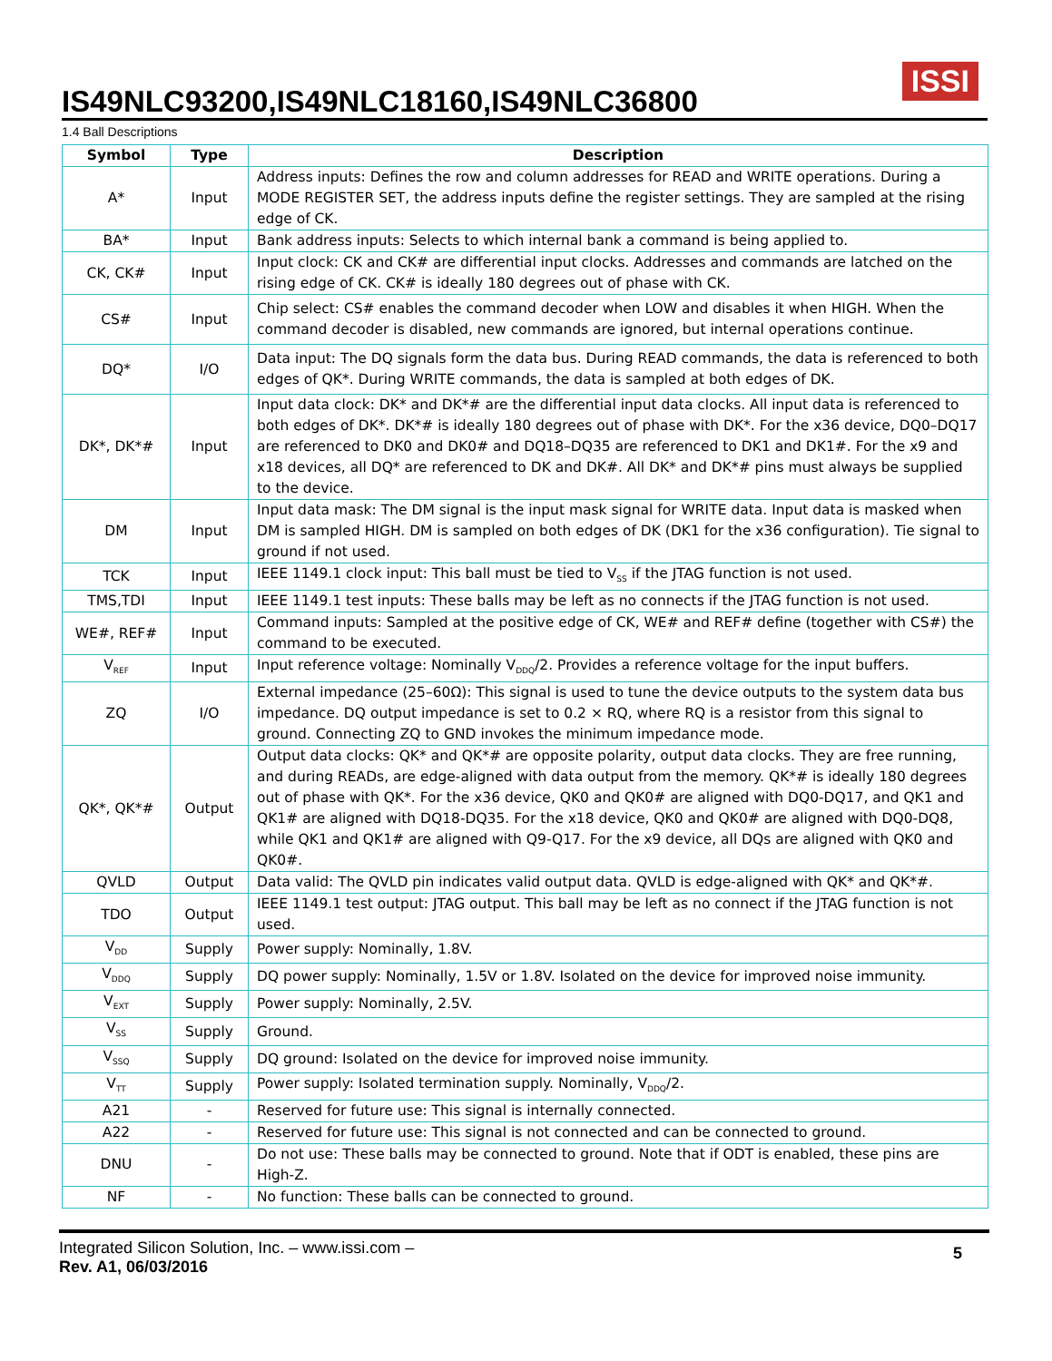ISSI
IS49NLC93200,IS49NLC18160,IS49NLC36800
1.4 Ball Descriptions
| Symbol | Type | Description |
| --- | --- | --- |
| A* | Input | Address inputs: Defines the row and column addresses for READ and WRITE operations. During a MODE REGISTER SET, the address inputs define the register settings. They are sampled at the rising edge of CK. |
| BA* | Input | Bank address inputs: Selects to which internal bank a command is being applied to. |
| CK, CK# | Input | Input clock: CK and CK# are differential input clocks. Addresses and commands are latched on the rising edge of CK. CK# is ideally 180 degrees out of phase with CK. |
| CS# | Input | Chip select: CS# enables the command decoder when LOW and disables it when HIGH. When the command decoder is disabled, new commands are ignored, but internal operations continue. |
| DQ* | I/O | Data input: The DQ signals form the data bus. During READ commands, the data is referenced to both edges of QK*. During WRITE commands, the data is sampled at both edges of DK. |
| DK*, DK*# | Input | Input data clock: DK* and DK*# are the differential input data clocks. All input data is referenced to both edges of DK*. DK*# is ideally 180 degrees out of phase with DK*. For the x36 device, DQ0–DQ17 are referenced to DK0 and DK0# and DQ18–DQ35 are referenced to DK1 and DK1#. For the x9 and x18 devices, all DQ* are referenced to DK and DK#. All DK* and DK*# pins must always be supplied to the device. |
| DM | Input | Input data mask: The DM signal is the input mask signal for WRITE data. Input data is masked when DM is sampled HIGH. DM is sampled on both edges of DK (DK1 for the x36 configuration). Tie signal to ground if not used. |
| TCK | Input | IEEE 1149.1 clock input: This ball must be tied to V<sub>SS</sub> if the JTAG function is not used. |
| TMS,TDI | Input | IEEE 1149.1 test inputs: These balls may be left as no connects if the JTAG function is not used. |
| WE#, REF# | Input | Command inputs: Sampled at the positive edge of CK, WE# and REF# define (together with CS#) the command to be executed. |
| V<sub>REF</sub> | Input | Input reference voltage: Nominally V<sub>DDQ</sub>/2. Provides a reference voltage for the input buffers. |
| ZQ | I/O | External impedance (25–60Ω): This signal is used to tune the device outputs to the system data bus impedance. DQ output impedance is set to 0.2 × RQ, where RQ is a resistor from this signal to ground. Connecting ZQ to GND invokes the minimum impedance mode. |
| QK*, QK*# | Output | Output data clocks: QK* and QK*# are opposite polarity, output data clocks. They are free running, and during READs, are edge-aligned with data output from the memory. QK*# is ideally 180 degrees out of phase with QK*. For the x36 device, QK0 and QK0# are aligned with DQ0-DQ17, and QK1 and QK1# are aligned with DQ18-DQ35. For the x18 device, QK0 and QK0# are aligned with DQ0-DQ8, while QK1 and QK1# are aligned with Q9-Q17. For the x9 device, all DQs are aligned with QK0 and QK0#. |
| QVLD | Output | Data valid: The QVLD pin indicates valid output data. QVLD is edge-aligned with QK* and QK*#. |
| TDO | Output | IEEE 1149.1 test output: JTAG output. This ball may be left as no connect if the JTAG function is not used. |
| V<sub>DD</sub> | Supply | Power supply: Nominally, 1.8V. |
| V<sub>DDQ</sub> | Supply | DQ power supply: Nominally, 1.5V or 1.8V. Isolated on the device for improved noise immunity. |
| V<sub>EXT</sub> | Supply | Power supply: Nominally, 2.5V. |
| V<sub>SS</sub> | Supply | Ground. |
| V<sub>SSQ</sub> | Supply | DQ ground: Isolated on the device for improved noise immunity. |
| V<sub>TT</sub> | Supply | Power supply: Isolated termination supply. Nominally, V<sub>DDQ</sub>/2. |
| A21 | - | Reserved for future use: This signal is internally connected. |
| A22 | - | Reserved for future use: This signal is not connected and can be connected to ground. |
| DNU | - | Do not use: These balls may be connected to ground. Note that if ODT is enabled, these pins are High-Z. |
| NF | - | No function: These balls can be connected to ground. |
Integrated Silicon Solution, Inc. – www.issi.com –
Rev. A1, 06/03/2016
5